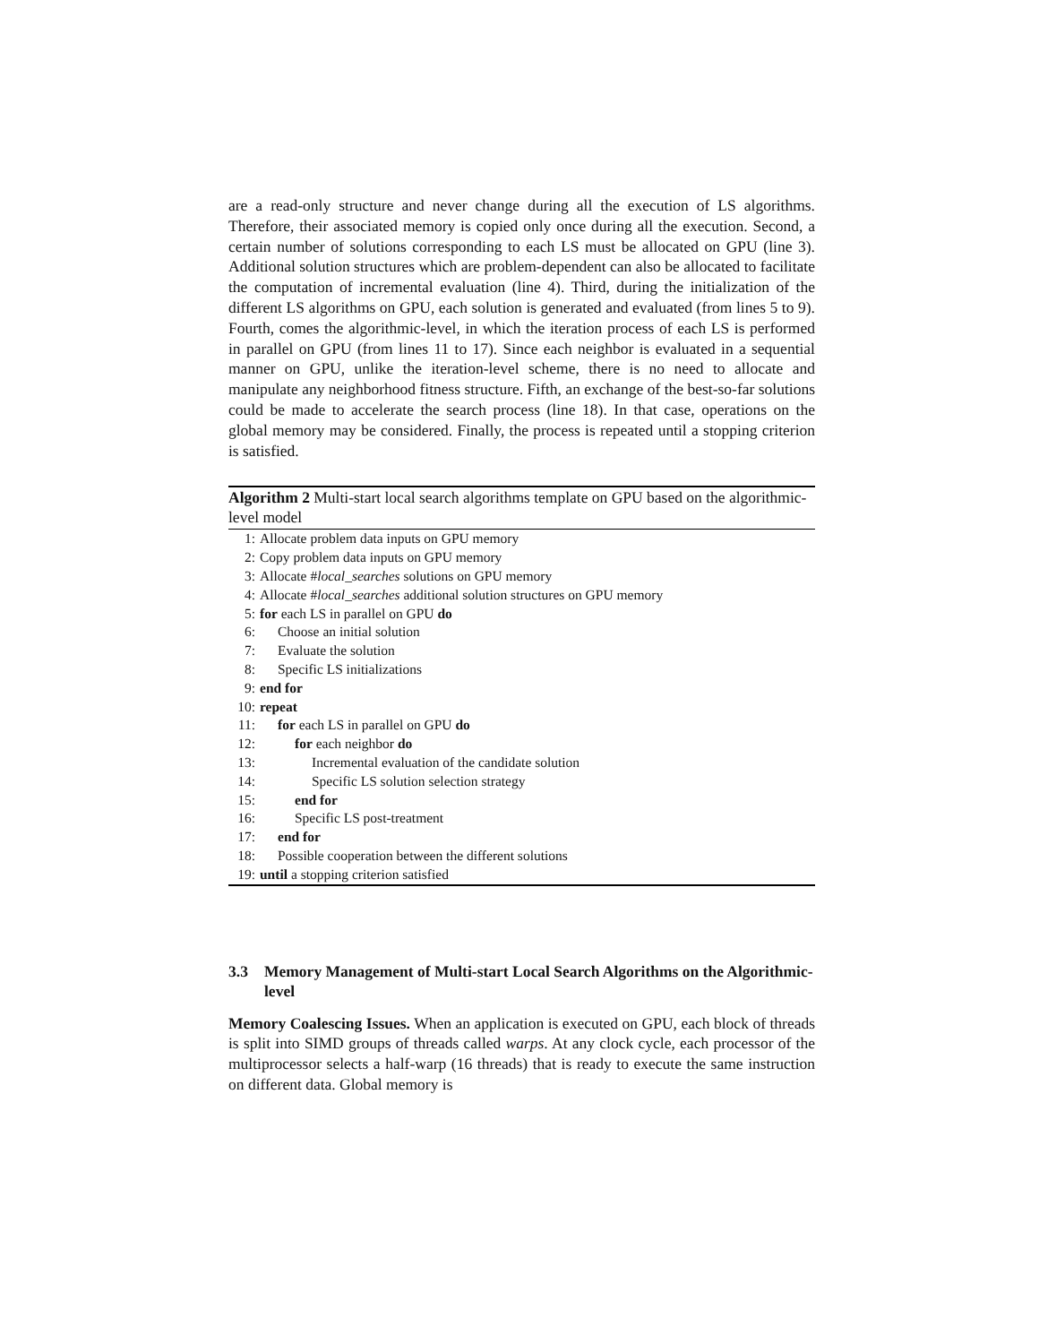are a read-only structure and never change during all the execution of LS algorithms. Therefore, their associated memory is copied only once during all the execution. Second, a certain number of solutions corresponding to each LS must be allocated on GPU (line 3). Additional solution structures which are problem-dependent can also be allocated to facilitate the computation of incremental evaluation (line 4). Third, during the initialization of the different LS algorithms on GPU, each solution is generated and evaluated (from lines 5 to 9). Fourth, comes the algorithmic-level, in which the iteration process of each LS is performed in parallel on GPU (from lines 11 to 17). Since each neighbor is evaluated in a sequential manner on GPU, unlike the iteration-level scheme, there is no need to allocate and manipulate any neighborhood fitness structure. Fifth, an exchange of the best-so-far solutions could be made to accelerate the search process (line 18). In that case, operations on the global memory may be considered. Finally, the process is repeated until a stopping criterion is satisfied.
Algorithm 2 Multi-start local search algorithms template on GPU based on the algorithmic-level model
1: Allocate problem data inputs on GPU memory
2: Copy problem data inputs on GPU memory
3: Allocate #local_searches solutions on GPU memory
4: Allocate #local_searches additional solution structures on GPU memory
5: for each LS in parallel on GPU do
6: Choose an initial solution
7: Evaluate the solution
8: Specific LS initializations
9: end for
10: repeat
11: for each LS in parallel on GPU do
12: for each neighbor do
13: Incremental evaluation of the candidate solution
14: Specific LS solution selection strategy
15: end for
16: Specific LS post-treatment
17: end for
18: Possible cooperation between the different solutions
19: until a stopping criterion satisfied
3.3 Memory Management of Multi-start Local Search Algorithms on the Algorithmic-level
Memory Coalescing Issues. When an application is executed on GPU, each block of threads is split into SIMD groups of threads called warps. At any clock cycle, each processor of the multiprocessor selects a half-warp (16 threads) that is ready to execute the same instruction on different data. Global memory is